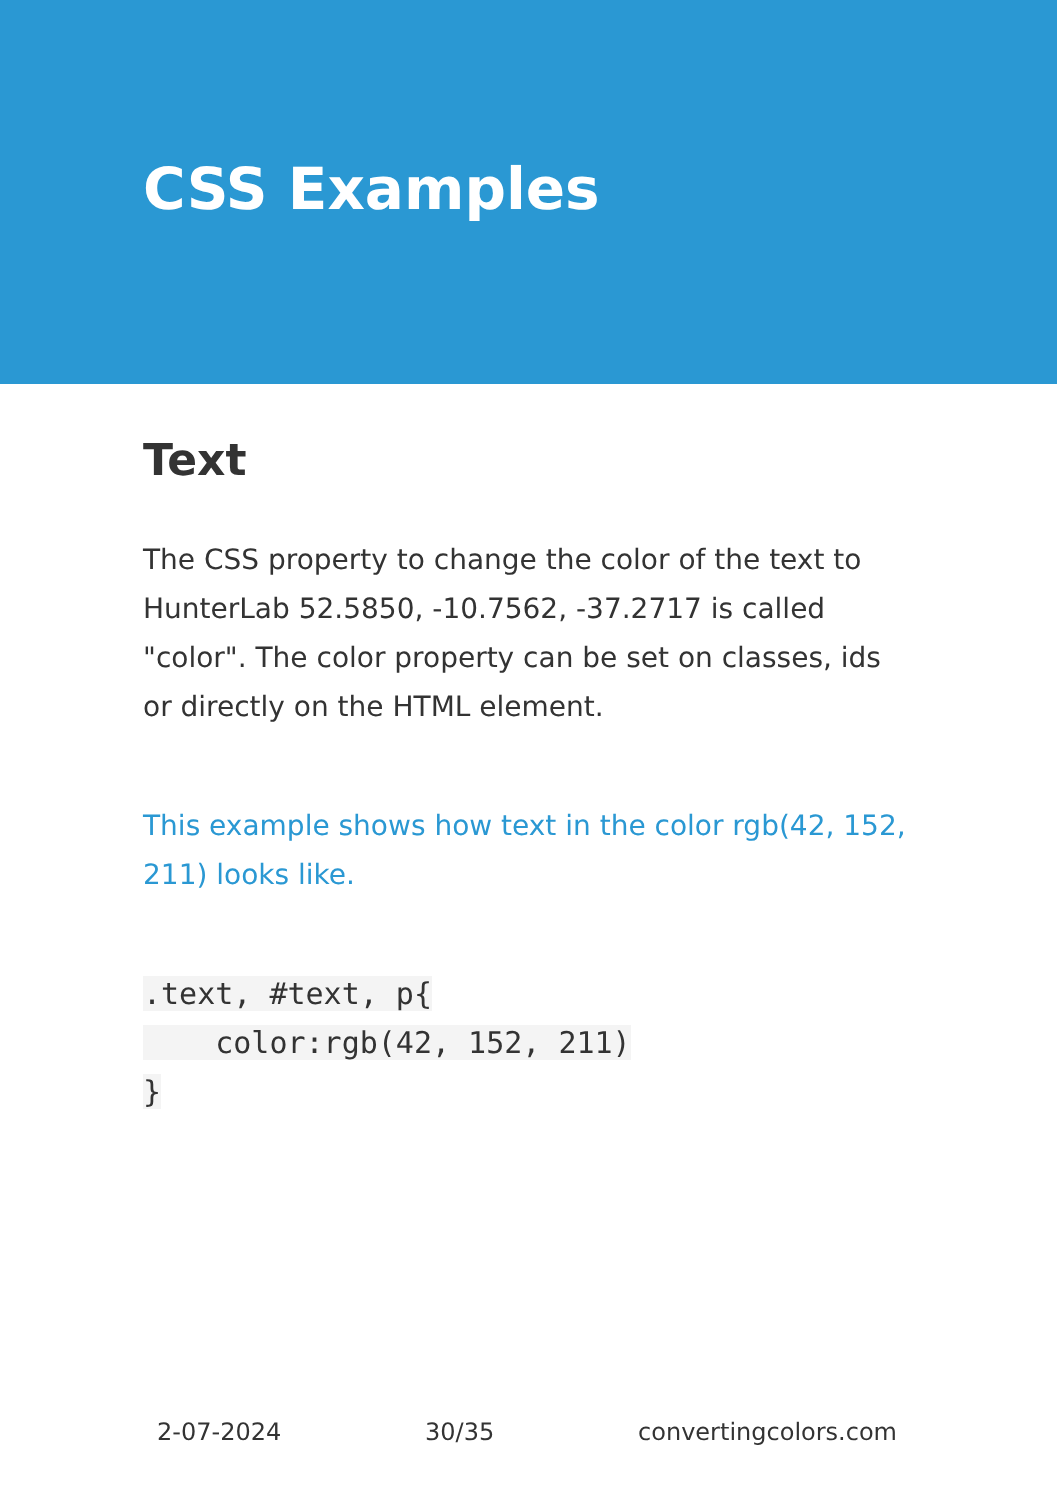CSS Examples
Text
The CSS property to change the color of the text to HunterLab 52.5850, -10.7562, -37.2717 is called "color". The color property can be set on classes, ids or directly on the HTML element.
This example shows how text in the color rgb(42, 152, 211) looks like.
.text, #text, p{
    color:rgb(42, 152, 211)
}
2-07-2024 30/35 convertingcolors.com